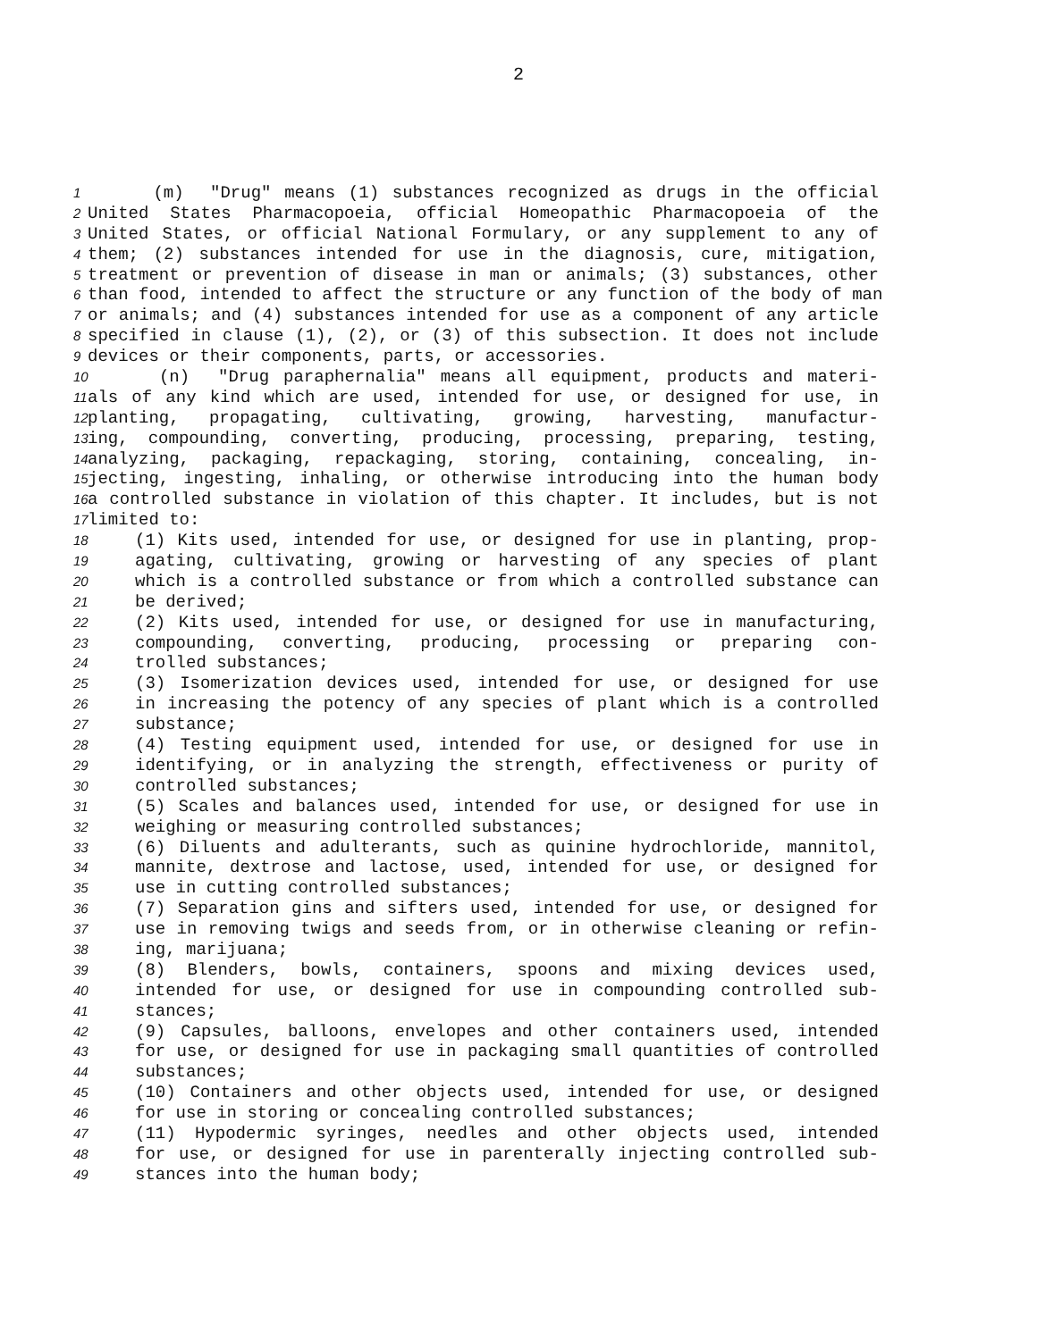2
1 (m) "Drug" means (1) substances recognized as drugs in the official
2 United States Pharmacopoeia, official Homeopathic Pharmacopoeia of the
3 United States, or official National Formulary, or any supplement to any of
4 them; (2) substances intended for use in the diagnosis, cure, mitigation,
5 treatment or prevention of disease in man or animals; (3) substances, other
6 than food, intended to affect the structure or any function of the body of man
7 or animals; and (4) substances intended for use as a component of any article
8 specified in clause (1), (2), or (3) of this subsection. It does not include
9 devices or their components, parts, or accessories.
10 (n) "Drug paraphernalia" means all equipment, products and materi-
11 als of any kind which are used, intended for use, or designed for use, in
12 planting, propagating, cultivating, growing, harvesting, manufactur-
13 ing, compounding, converting, producing, processing, preparing, testing,
14 analyzing, packaging, repackaging, storing, containing, concealing, in-
15 jecting, ingesting, inhaling, or otherwise introducing into the human body
16 a controlled substance in violation of this chapter. It includes, but is not
17 limited to:
18 (1) Kits used, intended for use, or designed for use in planting, prop-
19 agating, cultivating, growing or harvesting of any species of plant
20 which is a controlled substance or from which a controlled substance can
21 be derived;
22 (2) Kits used, intended for use, or designed for use in manufacturing,
23 compounding, converting, producing, processing or preparing con-
24 trolled substances;
25 (3) Isomerization devices used, intended for use, or designed for use
26 in increasing the potency of any species of plant which is a controlled
27 substance;
28 (4) Testing equipment used, intended for use, or designed for use in
29 identifying, or in analyzing the strength, effectiveness or purity of
30 controlled substances;
31 (5) Scales and balances used, intended for use, or designed for use in
32 weighing or measuring controlled substances;
33 (6) Diluents and adulterants, such as quinine hydrochloride, mannitol,
34 mannite, dextrose and lactose, used, intended for use, or designed for
35 use in cutting controlled substances;
36 (7) Separation gins and sifters used, intended for use, or designed for
37 use in removing twigs and seeds from, or in otherwise cleaning or refin-
38 ing, marijuana;
39 (8) Blenders, bowls, containers, spoons and mixing devices used,
40 intended for use, or designed for use in compounding controlled sub-
41 stances;
42 (9) Capsules, balloons, envelopes and other containers used, intended
43 for use, or designed for use in packaging small quantities of controlled
44 substances;
45 (10) Containers and other objects used, intended for use, or designed
46 for use in storing or concealing controlled substances;
47 (11) Hypodermic syringes, needles and other objects used, intended
48 for use, or designed for use in parenterally injecting controlled sub-
49 stances into the human body;